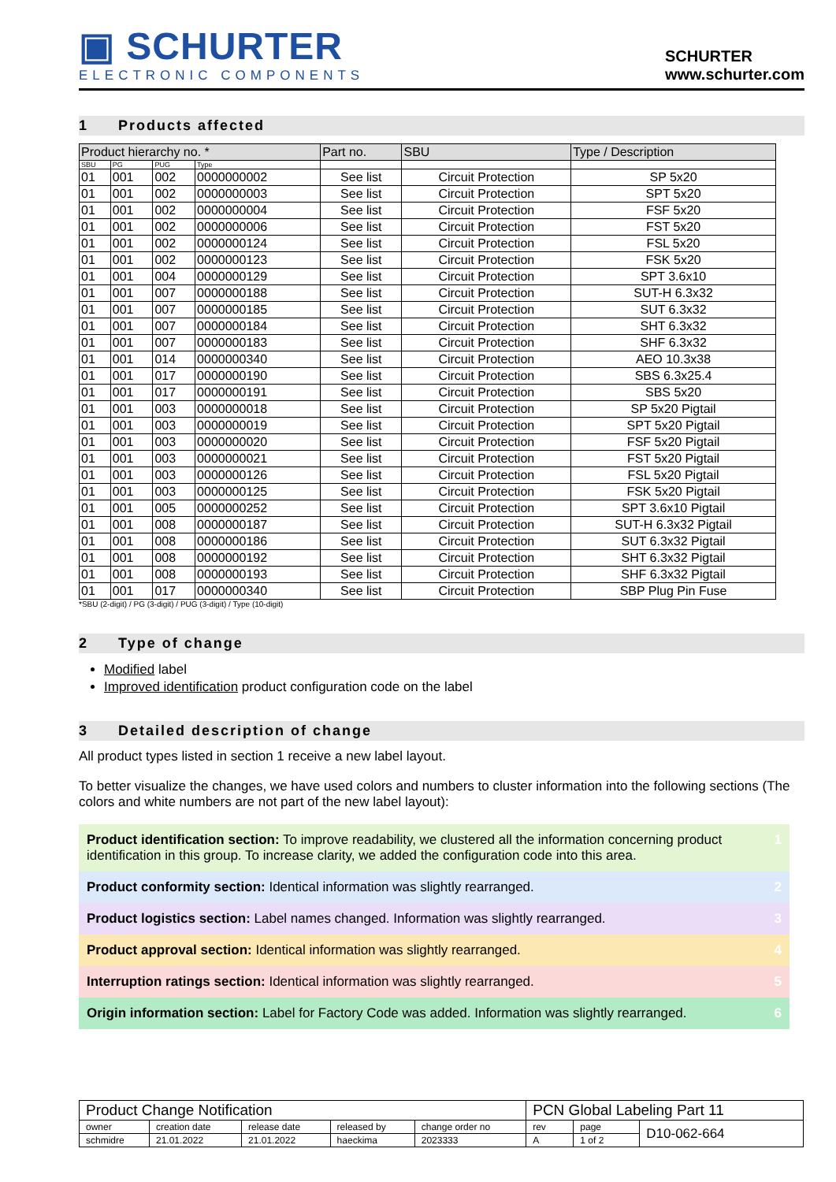▣ SCHURTER
ELECTRONIC COMPONENTS
SCHURTER
www.schurter.com
1 Products affected
| Product hierarchy no. * | | | | Part no. | SBU | Type / Description |
| --- | --- | --- | --- | --- | --- | --- |
| SBU | PG | PUG | Type | | | |
| 01 | 001 | 002 | 0000000002 | See list | Circuit Protection | SP 5x20 |
| 01 | 001 | 002 | 0000000003 | See list | Circuit Protection | SPT 5x20 |
| 01 | 001 | 002 | 0000000004 | See list | Circuit Protection | FSF 5x20 |
| 01 | 001 | 002 | 0000000006 | See list | Circuit Protection | FST 5x20 |
| 01 | 001 | 002 | 0000000124 | See list | Circuit Protection | FSL 5x20 |
| 01 | 001 | 002 | 0000000123 | See list | Circuit Protection | FSK 5x20 |
| 01 | 001 | 004 | 0000000129 | See list | Circuit Protection | SPT 3.6x10 |
| 01 | 001 | 007 | 0000000188 | See list | Circuit Protection | SUT-H 6.3x32 |
| 01 | 001 | 007 | 0000000185 | See list | Circuit Protection | SUT 6.3x32 |
| 01 | 001 | 007 | 0000000184 | See list | Circuit Protection | SHT 6.3x32 |
| 01 | 001 | 007 | 0000000183 | See list | Circuit Protection | SHF 6.3x32 |
| 01 | 001 | 014 | 0000000340 | See list | Circuit Protection | AEO 10.3x38 |
| 01 | 001 | 017 | 0000000190 | See list | Circuit Protection | SBS 6.3x25.4 |
| 01 | 001 | 017 | 0000000191 | See list | Circuit Protection | SBS 5x20 |
| 01 | 001 | 003 | 0000000018 | See list | Circuit Protection | SP 5x20 Pigtail |
| 01 | 001 | 003 | 0000000019 | See list | Circuit Protection | SPT 5x20 Pigtail |
| 01 | 001 | 003 | 0000000020 | See list | Circuit Protection | FSF 5x20 Pigtail |
| 01 | 001 | 003 | 0000000021 | See list | Circuit Protection | FST 5x20 Pigtail |
| 01 | 001 | 003 | 0000000126 | See list | Circuit Protection | FSL 5x20 Pigtail |
| 01 | 001 | 003 | 0000000125 | See list | Circuit Protection | FSK 5x20 Pigtail |
| 01 | 001 | 005 | 0000000252 | See list | Circuit Protection | SPT 3.6x10 Pigtail |
| 01 | 001 | 008 | 0000000187 | See list | Circuit Protection | SUT-H 6.3x32 Pigtail |
| 01 | 001 | 008 | 0000000186 | See list | Circuit Protection | SUT 6.3x32 Pigtail |
| 01 | 001 | 008 | 0000000192 | See list | Circuit Protection | SHT 6.3x32 Pigtail |
| 01 | 001 | 008 | 0000000193 | See list | Circuit Protection | SHF 6.3x32 Pigtail |
| 01 | 001 | 017 | 0000000340 | See list | Circuit Protection | SBP Plug Pin Fuse |
*SBU (2-digit) / PG (3-digit) / PUG (3-digit) / Type (10-digit)
2 Type of change
Modified label
Improved identification product configuration code on the label
3 Detailed description of change
All product types listed in section 1 receive a new label layout.
To better visualize the changes, we have used colors and numbers to cluster information into the following sections (The colors and white numbers are not part of the new label layout):
Product identification section: To improve readability, we clustered all the information concerning product identification in this group. To increase clarity, we added the configuration code into this area.
1
Product conformity section: Identical information was slightly rearranged.
2
Product logistics section: Label names changed. Information was slightly rearranged.
3
Product approval section: Identical information was slightly rearranged.
4
Interruption ratings section: Identical information was slightly rearranged.
5
Origin information section: Label for Factory Code was added. Information was slightly rearranged.
6
| Product Change Notification | | | | | PCN Global Labeling Part 11 | | |
| owner | creation date | release date | released by | change order no | rev | page | D10-062-664 |
| schmidre | 21.01.2022 | 21.01.2022 | haeckima | 2023333 | A | 1 of 2 | |